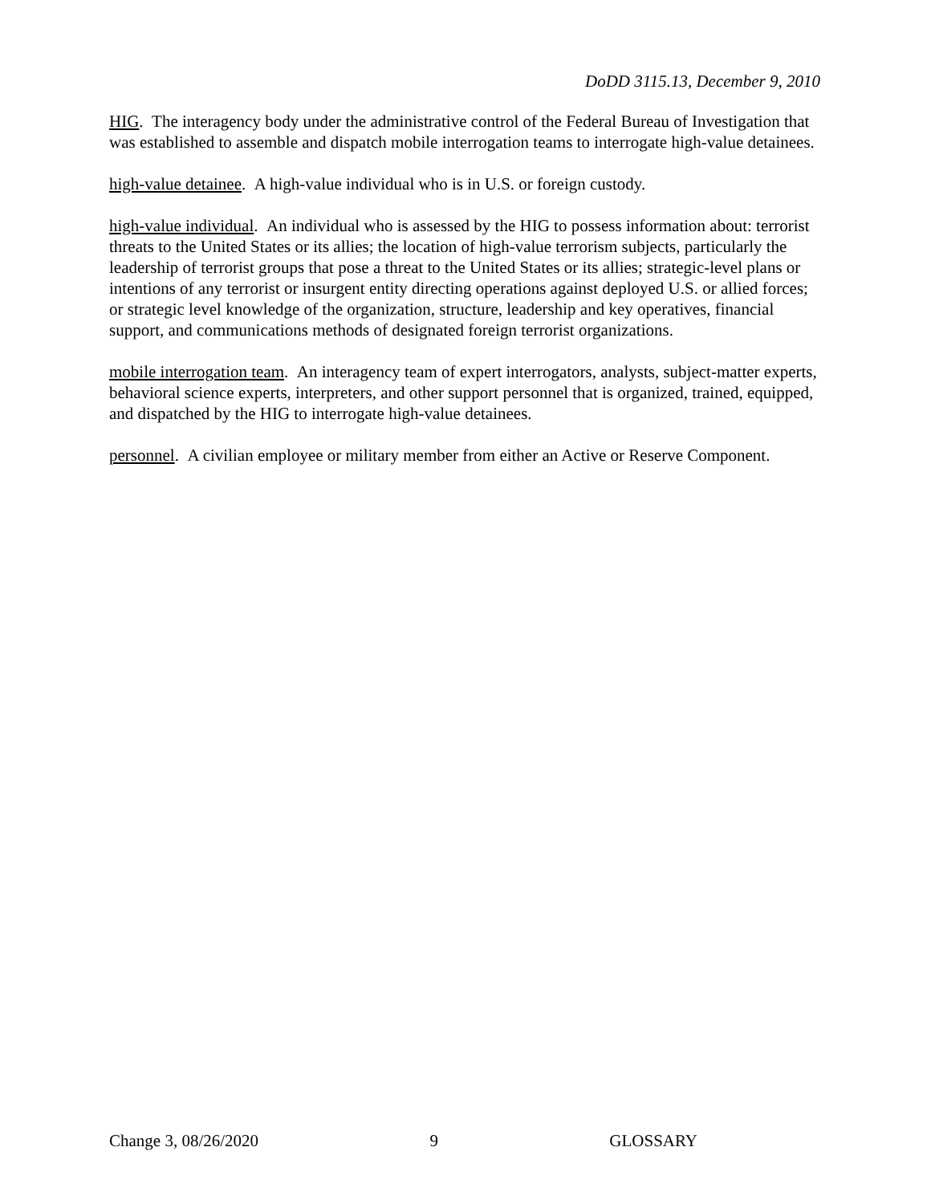DoDD 3115.13, December 9, 2010
HIG. The interagency body under the administrative control of the Federal Bureau of Investigation that was established to assemble and dispatch mobile interrogation teams to interrogate high-value detainees.
high-value detainee. A high-value individual who is in U.S. or foreign custody.
high-value individual. An individual who is assessed by the HIG to possess information about: terrorist threats to the United States or its allies; the location of high-value terrorism subjects, particularly the leadership of terrorist groups that pose a threat to the United States or its allies; strategic-level plans or intentions of any terrorist or insurgent entity directing operations against deployed U.S. or allied forces; or strategic level knowledge of the organization, structure, leadership and key operatives, financial support, and communications methods of designated foreign terrorist organizations.
mobile interrogation team. An interagency team of expert interrogators, analysts, subject-matter experts, behavioral science experts, interpreters, and other support personnel that is organized, trained, equipped, and dispatched by the HIG to interrogate high-value detainees.
personnel. A civilian employee or military member from either an Active or Reserve Component.
Change 3, 08/26/2020 9 GLOSSARY